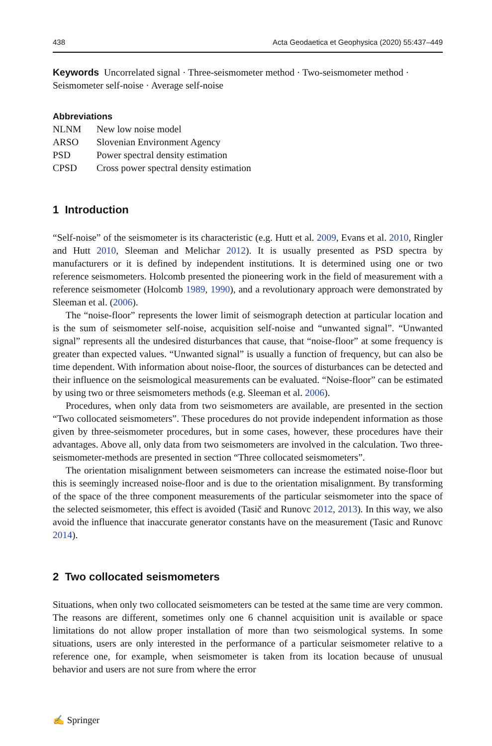438 Acta Geodaetica et Geophysica (2020) 55:437–449
Keywords Uncorrelated signal · Three-seismometer method · Two-seismometer method · Seismometer self-noise · Average self-noise
Abbreviations
| NLNM | New low noise model |
| ARSO | Slovenian Environment Agency |
| PSD | Power spectral density estimation |
| CPSD | Cross power spectral density estimation |
1 Introduction
“Self-noise” of the seismometer is its characteristic (e.g. Hutt et al. 2009, Evans et al. 2010, Ringler and Hutt 2010, Sleeman and Melichar 2012). It is usually presented as PSD spectra by manufacturers or it is defined by independent institutions. It is determined using one or two reference seismometers. Holcomb presented the pioneering work in the field of measurement with a reference seismometer (Holcomb 1989, 1990), and a revolutionary approach were demonstrated by Sleeman et al. (2006).
The “noise-floor” represents the lower limit of seismograph detection at particular location and is the sum of seismometer self-noise, acquisition self-noise and “unwanted signal”. “Unwanted signal” represents all the undesired disturbances that cause, that “noise-floor” at some frequency is greater than expected values. “Unwanted signal” is usually a function of frequency, but can also be time dependent. With information about noise-floor, the sources of disturbances can be detected and their influence on the seismological measurements can be evaluated. “Noise-floor” can be estimated by using two or three seismometers methods (e.g. Sleeman et al. 2006).
Procedures, when only data from two seismometers are available, are presented in the section “Two collocated seismometers”. These procedures do not provide independent information as those given by three-seismometer procedures, but in some cases, however, these procedures have their advantages. Above all, only data from two seismometers are involved in the calculation. Two three-seismometer-methods are presented in section “Three collocated seismometers”.
The orientation misalignment between seismometers can increase the estimated noise-floor but this is seemingly increased noise-floor and is due to the orientation misalignment. By transforming of the space of the three component measurements of the particular seismometer into the space of the selected seismometer, this effect is avoided (Tasič and Runovc 2012, 2013). In this way, we also avoid the influence that inaccurate generator constants have on the measurement (Tasic and Runovc 2014).
2 Two collocated seismometers
Situations, when only two collocated seismometers can be tested at the same time are very common. The reasons are different, sometimes only one 6 channel acquisition unit is available or space limitations do not allow proper installation of more than two seismological systems. In some situations, users are only interested in the performance of a particular seismometer relative to a reference one, for example, when seismometer is taken from its location because of unusual behavior and users are not sure from where the error
✍ Springer